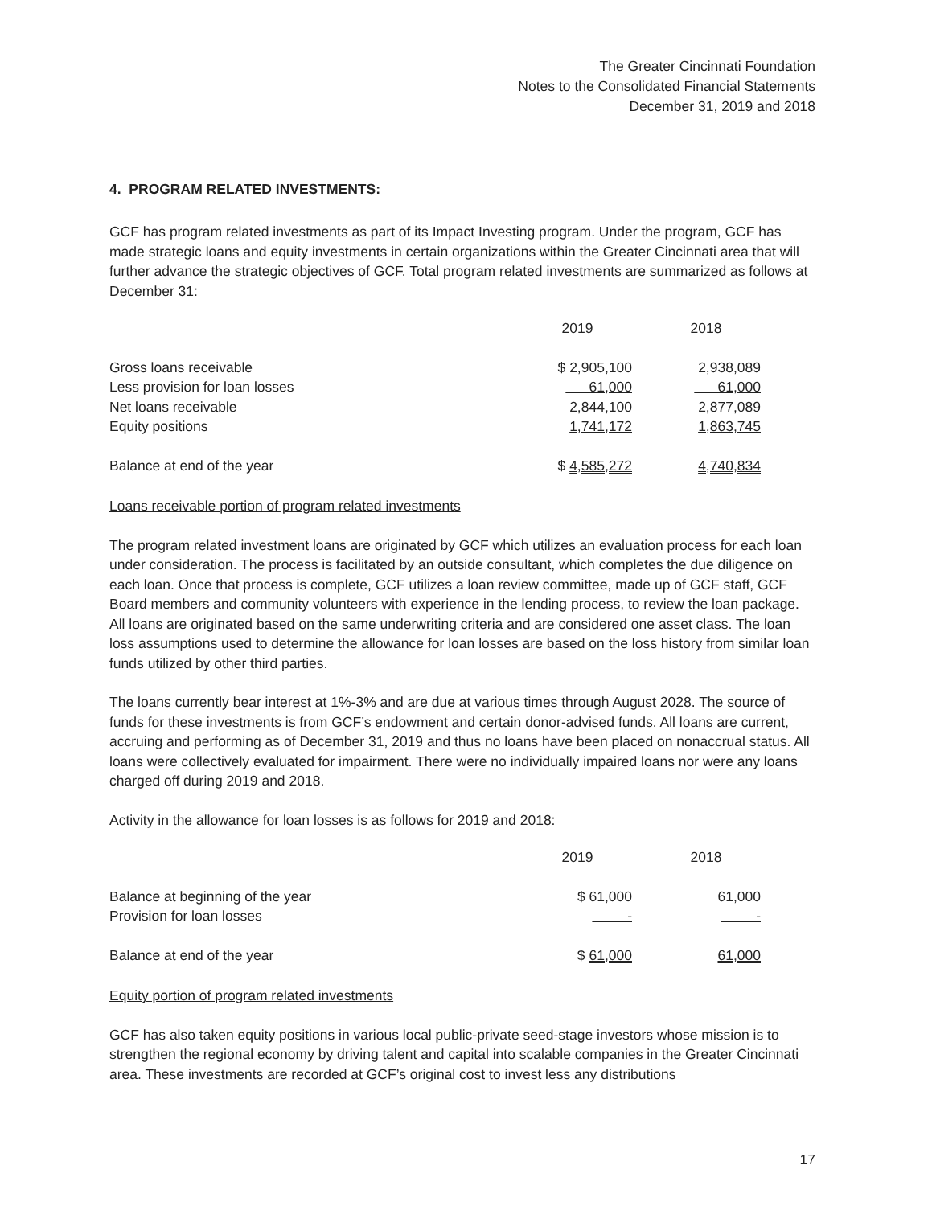The Greater Cincinnati Foundation
Notes to the Consolidated Financial Statements
December 31, 2019 and 2018
4. PROGRAM RELATED INVESTMENTS:
GCF has program related investments as part of its Impact Investing program. Under the program, GCF has made strategic loans and equity investments in certain organizations within the Greater Cincinnati area that will further advance the strategic objectives of GCF. Total program related investments are summarized as follows at December 31:
| | 2019 | 2018 |
| Gross loans receivable | $ 2,905,100 | 2,938,089 |
| Less provision for loan losses | 61,000 | 61,000 |
| Net loans receivable | 2,844,100 | 2,877,089 |
| Equity positions | 1,741,172 | 1,863,745 |
| Balance at end of the year | $ 4,585,272 | 4,740,834 |
Loans receivable portion of program related investments
The program related investment loans are originated by GCF which utilizes an evaluation process for each loan under consideration. The process is facilitated by an outside consultant, which completes the due diligence on each loan. Once that process is complete, GCF utilizes a loan review committee, made up of GCF staff, GCF Board members and community volunteers with experience in the lending process, to review the loan package. All loans are originated based on the same underwriting criteria and are considered one asset class. The loan loss assumptions used to determine the allowance for loan losses are based on the loss history from similar loan funds utilized by other third parties.
The loans currently bear interest at 1%-3% and are due at various times through August 2028. The source of funds for these investments is from GCF’s endowment and certain donor-advised funds. All loans are current, accruing and performing as of December 31, 2019 and thus no loans have been placed on nonaccrual status. All loans were collectively evaluated for impairment. There were no individually impaired loans nor were any loans charged off during 2019 and 2018.
Activity in the allowance for loan losses is as follows for 2019 and 2018:
| | 2019 | 2018 |
| Balance at beginning of the year | $ 61,000 | 61,000 |
| Provision for loan losses | - | - |
| Balance at end of the year | $ 61,000 | 61,000 |
Equity portion of program related investments
GCF has also taken equity positions in various local public-private seed-stage investors whose mission is to strengthen the regional economy by driving talent and capital into scalable companies in the Greater Cincinnati area. These investments are recorded at GCF’s original cost to invest less any distributions
17